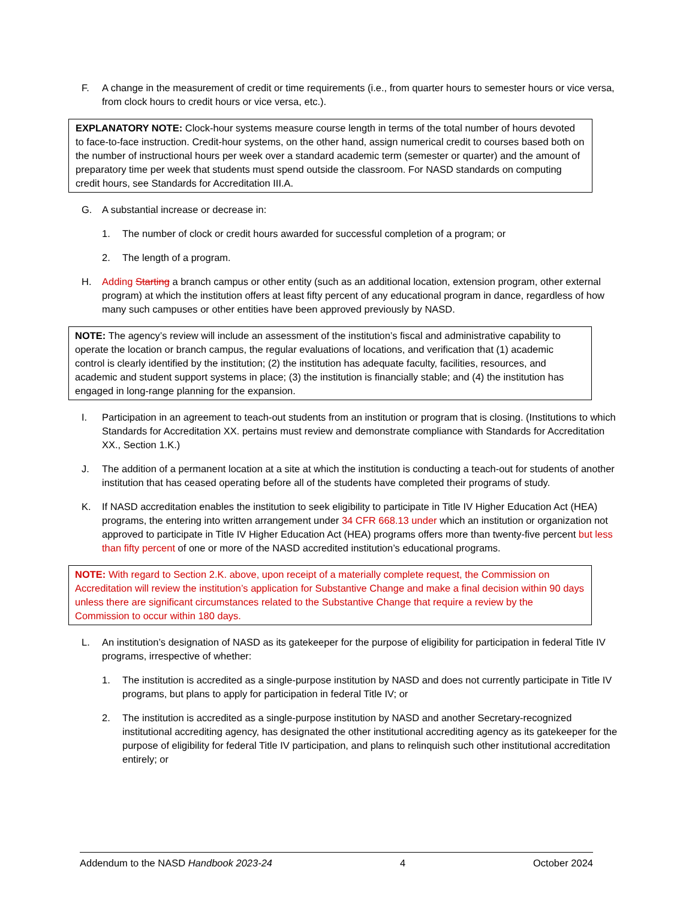F. A change in the measurement of credit or time requirements (i.e., from quarter hours to semester hours or vice versa, from clock hours to credit hours or vice versa, etc.).
EXPLANATORY NOTE: Clock-hour systems measure course length in terms of the total number of hours devoted to face-to-face instruction. Credit-hour systems, on the other hand, assign numerical credit to courses based both on the number of instructional hours per week over a standard academic term (semester or quarter) and the amount of preparatory time per week that students must spend outside the classroom. For NASD standards on computing credit hours, see Standards for Accreditation III.A.
G. A substantial increase or decrease in:
1. The number of clock or credit hours awarded for successful completion of a program; or
2. The length of a program.
H. Adding Starting a branch campus or other entity (such as an additional location, extension program, other external program) at which the institution offers at least fifty percent of any educational program in dance, regardless of how many such campuses or other entities have been approved previously by NASD.
NOTE: The agency’s review will include an assessment of the institution’s fiscal and administrative capability to operate the location or branch campus, the regular evaluations of locations, and verification that (1) academic control is clearly identified by the institution; (2) the institution has adequate faculty, facilities, resources, and academic and student support systems in place; (3) the institution is financially stable; and (4) the institution has engaged in long-range planning for the expansion.
I. Participation in an agreement to teach-out students from an institution or program that is closing. (Institutions to which Standards for Accreditation XX. pertains must review and demonstrate compliance with Standards for Accreditation XX., Section 1.K.)
J. The addition of a permanent location at a site at which the institution is conducting a teach-out for students of another institution that has ceased operating before all of the students have completed their programs of study.
K. If NASD accreditation enables the institution to seek eligibility to participate in Title IV Higher Education Act (HEA) programs, the entering into written arrangement under 34 CFR 668.13 under which an institution or organization not approved to participate in Title IV Higher Education Act (HEA) programs offers more than twenty-five percent but less than fifty percent of one or more of the NASD accredited institution’s educational programs.
NOTE: With regard to Section 2.K. above, upon receipt of a materially complete request, the Commission on Accreditation will review the institution’s application for Substantive Change and make a final decision within 90 days unless there are significant circumstances related to the Substantive Change that require a review by the Commission to occur within 180 days.
L. An institution’s designation of NASD as its gatekeeper for the purpose of eligibility for participation in federal Title IV programs, irrespective of whether:
1. The institution is accredited as a single-purpose institution by NASD and does not currently participate in Title IV programs, but plans to apply for participation in federal Title IV; or
2. The institution is accredited as a single-purpose institution by NASD and another Secretary-recognized institutional accrediting agency, has designated the other institutional accrediting agency as its gatekeeper for the purpose of eligibility for federal Title IV participation, and plans to relinquish such other institutional accreditation entirely; or
Addendum to the NASD Handbook 2023-24 4 October 2024